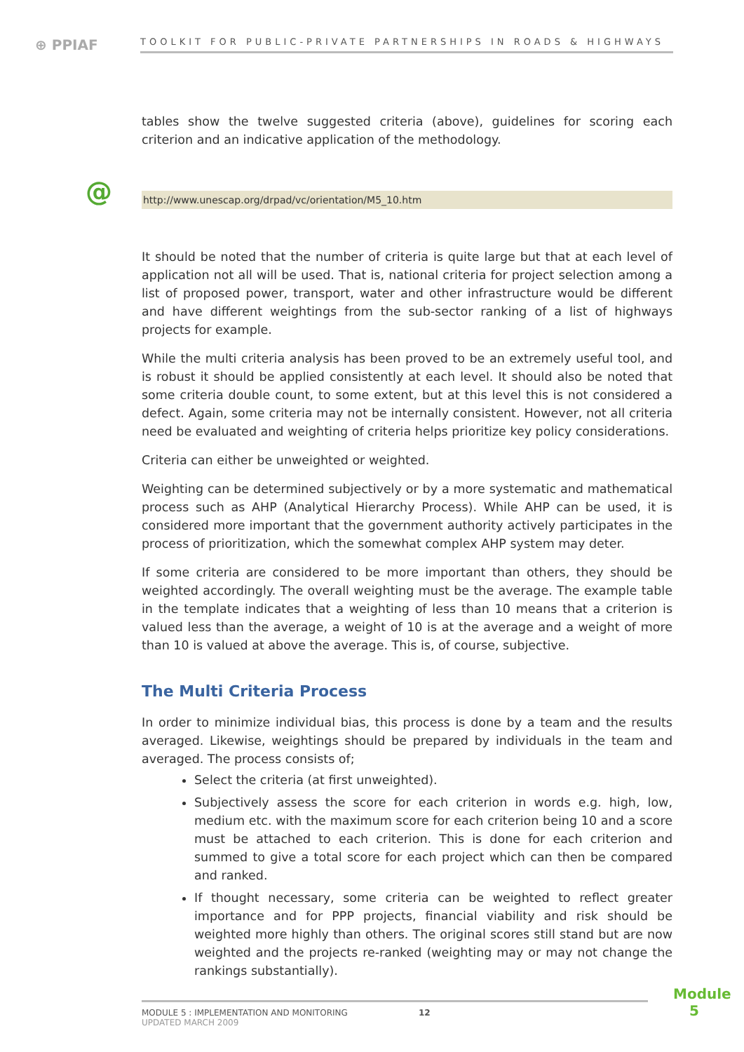⊕ PPIAF
TOOLKIT FOR PUBLIC-PRIVATE PARTNERSHIPS IN ROADS & HIGHWAYS
tables show the twelve suggested criteria (above), guidelines for scoring each criterion and an indicative application of the methodology.
@ http://www.unescap.org/drpad/vc/orientation/M5_10.htm
It should be noted that the number of criteria is quite large but that at each level of application not all will be used. That is, national criteria for project selection among a list of proposed power, transport, water and other infrastructure would be different and have different weightings from the sub-sector ranking of a list of highways projects for example.
While the multi criteria analysis has been proved to be an extremely useful tool, and is robust it should be applied consistently at each level. It should also be noted that some criteria double count, to some extent, but at this level this is not considered a defect. Again, some criteria may not be internally consistent. However, not all criteria need be evaluated and weighting of criteria helps prioritize key policy considerations.
Criteria can either be unweighted or weighted.
Weighting can be determined subjectively or by a more systematic and mathematical process such as AHP (Analytical Hierarchy Process). While AHP can be used, it is considered more important that the government authority actively participates in the process of prioritization, which the somewhat complex AHP system may deter.
If some criteria are considered to be more important than others, they should be weighted accordingly. The overall weighting must be the average. The example table in the template indicates that a weighting of less than 10 means that a criterion is valued less than the average, a weight of 10 is at the average and a weight of more than 10 is valued at above the average. This is, of course, subjective.
The Multi Criteria Process
In order to minimize individual bias, this process is done by a team and the results averaged. Likewise, weightings should be prepared by individuals in the team and averaged. The process consists of;
Select the criteria (at first unweighted).
Subjectively assess the score for each criterion in words e.g. high, low, medium etc. with the maximum score for each criterion being 10 and a score must be attached to each criterion. This is done for each criterion and summed to give a total score for each project which can then be compared and ranked.
If thought necessary, some criteria can be weighted to reflect greater importance and for PPP projects, financial viability and risk should be weighted more highly than others. The original scores still stand but are now weighted and the projects re-ranked (weighting may or may not change the rankings substantially).
MODULE 5 : IMPLEMENTATION AND MONITORING
UPDATED MARCH 2009
12
Module
5